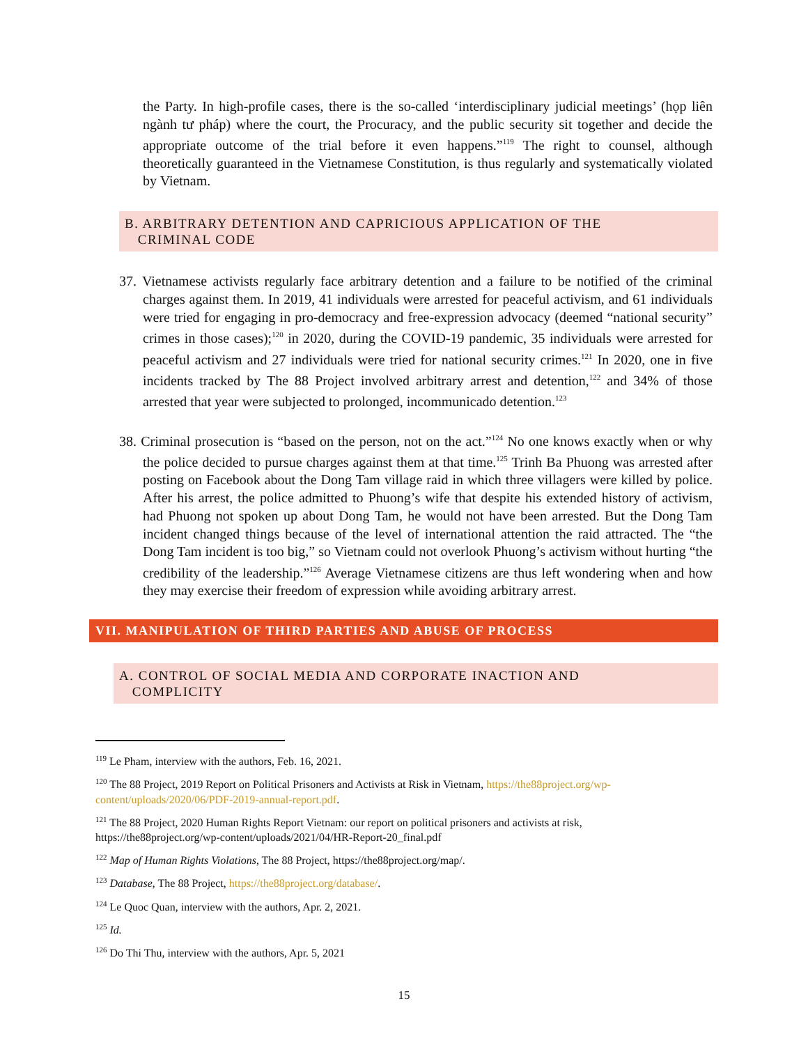the Party. In high-profile cases, there is the so-called ‘interdisciplinary judicial meetings’ (họp liên ngành tư pháp) where the court, the Procuracy, and the public security sit together and decide the appropriate outcome of the trial before it even happens.”<sup>119</sup> The right to counsel, although theoretically guaranteed in the Vietnamese Constitution, is thus regularly and systematically violated by Vietnam.
B. ARBITRARY DETENTION AND CAPRICIOUS APPLICATION OF THE
CRIMINAL CODE
37. Vietnamese activists regularly face arbitrary detention and a failure to be notified of the criminal charges against them. In 2019, 41 individuals were arrested for peaceful activism, and 61 individuals were tried for engaging in pro-democracy and free-expression advocacy (deemed “national security” crimes in those cases);<sup>120</sup> in 2020, during the COVID-19 pandemic, 35 individuals were arrested for peaceful activism and 27 individuals were tried for national security crimes.<sup>121</sup> In 2020, one in five incidents tracked by The 88 Project involved arbitrary arrest and detention,<sup>122</sup> and 34% of those arrested that year were subjected to prolonged, incommunicado detention.<sup>123</sup>
38. Criminal prosecution is “based on the person, not on the act.”<sup>124</sup> No one knows exactly when or why the police decided to pursue charges against them at that time.<sup>125</sup> Trinh Ba Phuong was arrested after posting on Facebook about the Dong Tam village raid in which three villagers were killed by police. After his arrest, the police admitted to Phuong’s wife that despite his extended history of activism, had Phuong not spoken up about Dong Tam, he would not have been arrested. But the Dong Tam incident changed things because of the level of international attention the raid attracted. The “the Dong Tam incident is too big,” so Vietnam could not overlook Phuong’s activism without hurting “the credibility of the leadership.”<sup>126</sup> Average Vietnamese citizens are thus left wondering when and how they may exercise their freedom of expression while avoiding arbitrary arrest.
VII. MANIPULATION OF THIRD PARTIES AND ABUSE OF PROCESS
A. CONTROL OF SOCIAL MEDIA AND CORPORATE INACTION AND
COMPLICITY
<sup>119</sup> Le Pham, interview with the authors, Feb. 16, 2021.
<sup>120</sup> The 88 Project, 2019 Report on Political Prisoners and Activists at Risk in Vietnam, https://the88project.org/wp-content/uploads/2020/06/PDF-2019-annual-report.pdf.
<sup>121</sup> The 88 Project, 2020 Human Rights Report Vietnam: our report on political prisoners and activists at risk, https://the88project.org/wp-content/uploads/2021/04/HR-Report-20_final.pdf
<sup>122</sup> Map of Human Rights Violations, The 88 Project, https://the88project.org/map/.
<sup>123</sup> Database, The 88 Project, https://the88project.org/database/.
<sup>124</sup> Le Quoc Quan, interview with the authors, Apr. 2, 2021.
<sup>125</sup> Id.
<sup>126</sup> Do Thi Thu, interview with the authors, Apr. 5, 2021
15